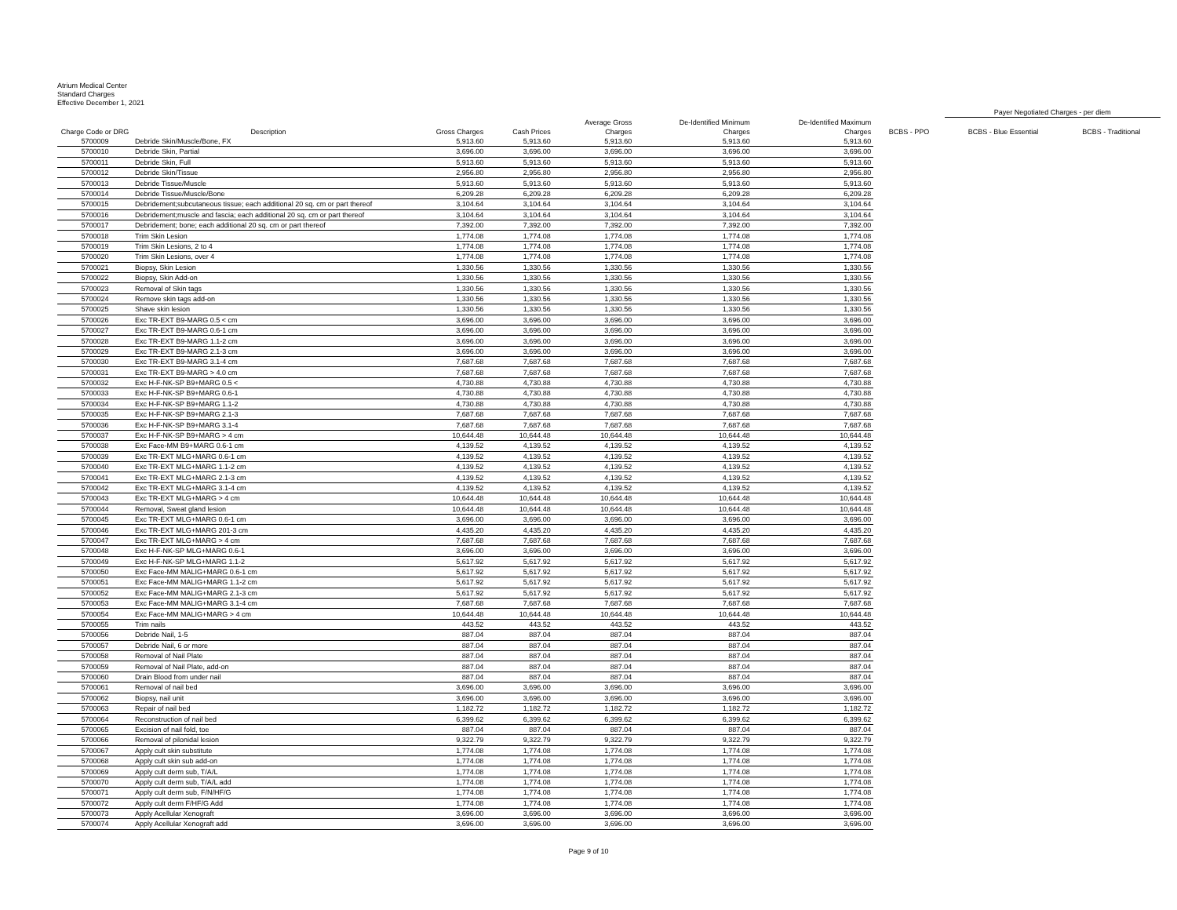Atrium Medical Center
Standard Charges
Effective December 1, 2021
| | | | | | | | | Payer Negotiated Charges - per diem | |
| --- | --- | --- | --- | --- | --- | --- | --- | --- | --- |
| Charge Code or DRG | Description | Gross Charges | Cash Prices | Average Gross Charges | De-Identified Minimum Charges | De-Identified Maximum Charges | BCBS - PPO | BCBS - Blue Essential | BCBS - Traditional |
| 5700009 | Debride Skin/Muscle/Bone, FX | 5,913.60 | 5,913.60 | 5,913.60 | 5,913.60 | 5,913.60 | | | |
| 5700010 | Debride Skin, Partial | 3,696.00 | 3,696.00 | 3,696.00 | 3,696.00 | 3,696.00 | | | |
| 5700011 | Debride Skin, Full | 5,913.60 | 5,913.60 | 5,913.60 | 5,913.60 | 5,913.60 | | | |
| 5700012 | Debride Skin/Tissue | 2,956.80 | 2,956.80 | 2,956.80 | 2,956.80 | 2,956.80 | | | |
| 5700013 | Debride Tissue/Muscle | 5,913.60 | 5,913.60 | 5,913.60 | 5,913.60 | 5,913.60 | | | |
| 5700014 | Debride Tissue/Muscle/Bone | 6,209.28 | 6,209.28 | 6,209.28 | 6,209.28 | 6,209.28 | | | |
| 5700015 | Debridement;subcutaneous tissue; each additional 20 sq. cm or part thereof | 3,104.64 | 3,104.64 | 3,104.64 | 3,104.64 | 3,104.64 | | | |
| 5700016 | Debridement;muscle and fascia; each additional 20 sq. cm or part thereof | 3,104.64 | 3,104.64 | 3,104.64 | 3,104.64 | 3,104.64 | | | |
| 5700017 | Debridement; bone; each additional 20 sq. cm or part thereof | 7,392.00 | 7,392.00 | 7,392.00 | 7,392.00 | 7,392.00 | | | |
| 5700018 | Trim Skin Lesion | 1,774.08 | 1,774.08 | 1,774.08 | 1,774.08 | 1,774.08 | | | |
| 5700019 | Trim Skin Lesions, 2 to 4 | 1,774.08 | 1,774.08 | 1,774.08 | 1,774.08 | 1,774.08 | | | |
| 5700020 | Trim Skin Lesions, over 4 | 1,774.08 | 1,774.08 | 1,774.08 | 1,774.08 | 1,774.08 | | | |
| 5700021 | Biopsy, Skin Lesion | 1,330.56 | 1,330.56 | 1,330.56 | 1,330.56 | 1,330.56 | | | |
| 5700022 | Biopsy, Skin Add-on | 1,330.56 | 1,330.56 | 1,330.56 | 1,330.56 | 1,330.56 | | | |
| 5700023 | Removal of Skin tags | 1,330.56 | 1,330.56 | 1,330.56 | 1,330.56 | 1,330.56 | | | |
| 5700024 | Remove skin tags add-on | 1,330.56 | 1,330.56 | 1,330.56 | 1,330.56 | 1,330.56 | | | |
| 5700025 | Shave skin lesion | 1,330.56 | 1,330.56 | 1,330.56 | 1,330.56 | 1,330.56 | | | |
| 5700026 | Exc TR-EXT B9-MARG 0.5 < cm | 3,696.00 | 3,696.00 | 3,696.00 | 3,696.00 | 3,696.00 | | | |
| 5700027 | Exc TR-EXT B9-MARG 0.6-1 cm | 3,696.00 | 3,696.00 | 3,696.00 | 3,696.00 | 3,696.00 | | | |
| 5700028 | Exc TR-EXT B9-MARG 1.1-2 cm | 3,696.00 | 3,696.00 | 3,696.00 | 3,696.00 | 3,696.00 | | | |
| 5700029 | Exc TR-EXT B9-MARG 2.1-3 cm | 3,696.00 | 3,696.00 | 3,696.00 | 3,696.00 | 3,696.00 | | | |
| 5700030 | Exc TR-EXT B9-MARG 3.1-4 cm | 7,687.68 | 7,687.68 | 7,687.68 | 7,687.68 | 7,687.68 | | | |
| 5700031 | Exc TR-EXT B9-MARG > 4.0 cm | 7,687.68 | 7,687.68 | 7,687.68 | 7,687.68 | 7,687.68 | | | |
| 5700032 | Exc H-F-NK-SP B9+MARG 0.5 < | 4,730.88 | 4,730.88 | 4,730.88 | 4,730.88 | 4,730.88 | | | |
| 5700033 | Exc H-F-NK-SP B9+MARG 0.6-1 | 4,730.88 | 4,730.88 | 4,730.88 | 4,730.88 | 4,730.88 | | | |
| 5700034 | Exc H-F-NK-SP B9+MARG 1.1-2 | 4,730.88 | 4,730.88 | 4,730.88 | 4,730.88 | 4,730.88 | | | |
| 5700035 | Exc H-F-NK-SP B9+MARG 2.1-3 | 7,687.68 | 7,687.68 | 7,687.68 | 7,687.68 | 7,687.68 | | | |
| 5700036 | Exc H-F-NK-SP B9+MARG 3.1-4 | 7,687.68 | 7,687.68 | 7,687.68 | 7,687.68 | 7,687.68 | | | |
| 5700037 | Exc H-F-NK-SP B9+MARG > 4 cm | 10,644.48 | 10,644.48 | 10,644.48 | 10,644.48 | 10,644.48 | | | |
| 5700038 | Exc Face-MM B9+MARG 0.6-1 cm | 4,139.52 | 4,139.52 | 4,139.52 | 4,139.52 | 4,139.52 | | | |
| 5700039 | Exc TR-EXT MLG+MARG 0.6-1 cm | 4,139.52 | 4,139.52 | 4,139.52 | 4,139.52 | 4,139.52 | | | |
| 5700040 | Exc TR-EXT MLG+MARG 1.1-2 cm | 4,139.52 | 4,139.52 | 4,139.52 | 4,139.52 | 4,139.52 | | | |
| 5700041 | Exc TR-EXT MLG+MARG 2.1-3 cm | 4,139.52 | 4,139.52 | 4,139.52 | 4,139.52 | 4,139.52 | | | |
| 5700042 | Exc TR-EXT MLG+MARG 3.1-4 cm | 4,139.52 | 4,139.52 | 4,139.52 | 4,139.52 | 4,139.52 | | | |
| 5700043 | Exc TR-EXT MLG+MARG > 4 cm | 10,644.48 | 10,644.48 | 10,644.48 | 10,644.48 | 10,644.48 | | | |
| 5700044 | Removal, Sweat gland lesion | 10,644.48 | 10,644.48 | 10,644.48 | 10,644.48 | 10,644.48 | | | |
| 5700045 | Exc TR-EXT MLG+MARG 0.6-1 cm | 3,696.00 | 3,696.00 | 3,696.00 | 3,696.00 | 3,696.00 | | | |
| 5700046 | Exc TR-EXT MLG+MARG 201-3 cm | 4,435.20 | 4,435.20 | 4,435.20 | 4,435.20 | 4,435.20 | | | |
| 5700047 | Exc TR-EXT MLG+MARG > 4 cm | 7,687.68 | 7,687.68 | 7,687.68 | 7,687.68 | 7,687.68 | | | |
| 5700048 | Exc H-F-NK-SP MLG+MARG 0.6-1 | 3,696.00 | 3,696.00 | 3,696.00 | 3,696.00 | 3,696.00 | | | |
| 5700049 | Exc H-F-NK-SP MLG+MARG 1.1-2 | 5,617.92 | 5,617.92 | 5,617.92 | 5,617.92 | 5,617.92 | | | |
| 5700050 | Exc Face-MM MALIG+MARG 0.6-1 cm | 5,617.92 | 5,617.92 | 5,617.92 | 5,617.92 | 5,617.92 | | | |
| 5700051 | Exc Face-MM MALIG+MARG 1.1-2 cm | 5,617.92 | 5,617.92 | 5,617.92 | 5,617.92 | 5,617.92 | | | |
| 5700052 | Exc Face-MM MALIG+MARG 2.1-3 cm | 5,617.92 | 5,617.92 | 5,617.92 | 5,617.92 | 5,617.92 | | | |
| 5700053 | Exc Face-MM MALIG+MARG 3.1-4 cm | 7,687.68 | 7,687.68 | 7,687.68 | 7,687.68 | 7,687.68 | | | |
| 5700054 | Exc Face-MM MALIG+MARG > 4 cm | 10,644.48 | 10,644.48 | 10,644.48 | 10,644.48 | 10,644.48 | | | |
| 5700055 | Trim nails | 443.52 | 443.52 | 443.52 | 443.52 | 443.52 | | | |
| 5700056 | Debride Nail, 1-5 | 887.04 | 887.04 | 887.04 | 887.04 | 887.04 | | | |
| 5700057 | Debride Nail, 6 or more | 887.04 | 887.04 | 887.04 | 887.04 | 887.04 | | | |
| 5700058 | Removal of Nail Plate | 887.04 | 887.04 | 887.04 | 887.04 | 887.04 | | | |
| 5700059 | Removal of Nail Plate, add-on | 887.04 | 887.04 | 887.04 | 887.04 | 887.04 | | | |
| 5700060 | Drain Blood from under nail | 887.04 | 887.04 | 887.04 | 887.04 | 887.04 | | | |
| 5700061 | Removal of nail bed | 3,696.00 | 3,696.00 | 3,696.00 | 3,696.00 | 3,696.00 | | | |
| 5700062 | Biopsy, nail unit | 3,696.00 | 3,696.00 | 3,696.00 | 3,696.00 | 3,696.00 | | | |
| 5700063 | Repair of nail bed | 1,182.72 | 1,182.72 | 1,182.72 | 1,182.72 | 1,182.72 | | | |
| 5700064 | Reconstruction of nail bed | 6,399.62 | 6,399.62 | 6,399.62 | 6,399.62 | 6,399.62 | | | |
| 5700065 | Excision of nail fold, toe | 887.04 | 887.04 | 887.04 | 887.04 | 887.04 | | | |
| 5700066 | Removal of pilonidal lesion | 9,322.79 | 9,322.79 | 9,322.79 | 9,322.79 | 9,322.79 | | | |
| 5700067 | Apply cult skin substitute | 1,774.08 | 1,774.08 | 1,774.08 | 1,774.08 | 1,774.08 | | | |
| 5700068 | Apply cult skin sub add-on | 1,774.08 | 1,774.08 | 1,774.08 | 1,774.08 | 1,774.08 | | | |
| 5700069 | Apply cult derm sub, T/A/L | 1,774.08 | 1,774.08 | 1,774.08 | 1,774.08 | 1,774.08 | | | |
| 5700070 | Apply cult derm sub, T/A/L add | 1,774.08 | 1,774.08 | 1,774.08 | 1,774.08 | 1,774.08 | | | |
| 5700071 | Apply cult derm sub, F/N/HF/G | 1,774.08 | 1,774.08 | 1,774.08 | 1,774.08 | 1,774.08 | | | |
| 5700072 | Apply cult derm F/HF/G Add | 1,774.08 | 1,774.08 | 1,774.08 | 1,774.08 | 1,774.08 | | | |
| 5700073 | Apply Acellular Xenograft | 3,696.00 | 3,696.00 | 3,696.00 | 3,696.00 | 3,696.00 | | | |
| 5700074 | Apply Acellular Xenograft add | 3,696.00 | 3,696.00 | 3,696.00 | 3,696.00 | 3,696.00 | | | |
Page 9 of 10